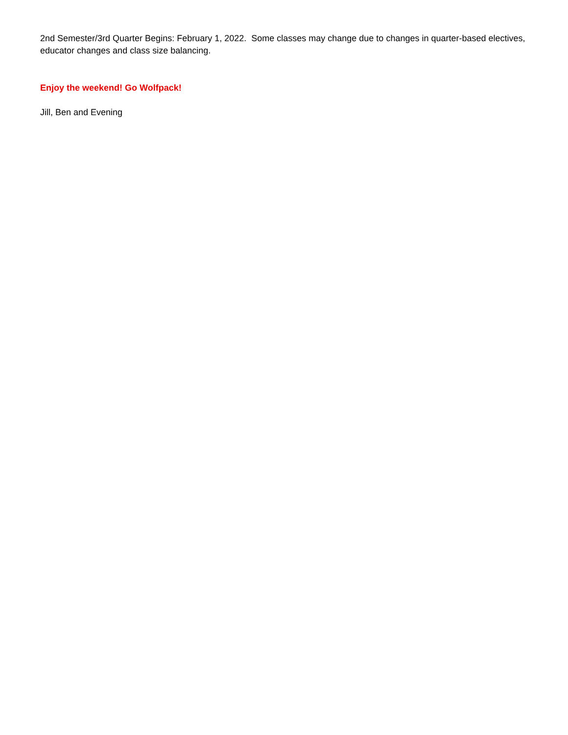2nd Semester/3rd Quarter Begins: February 1, 2022. Some classes may change due to changes in quarter-based electives, educator changes and class size balancing.
Enjoy the weekend! Go Wolfpack!
Jill, Ben and Evening